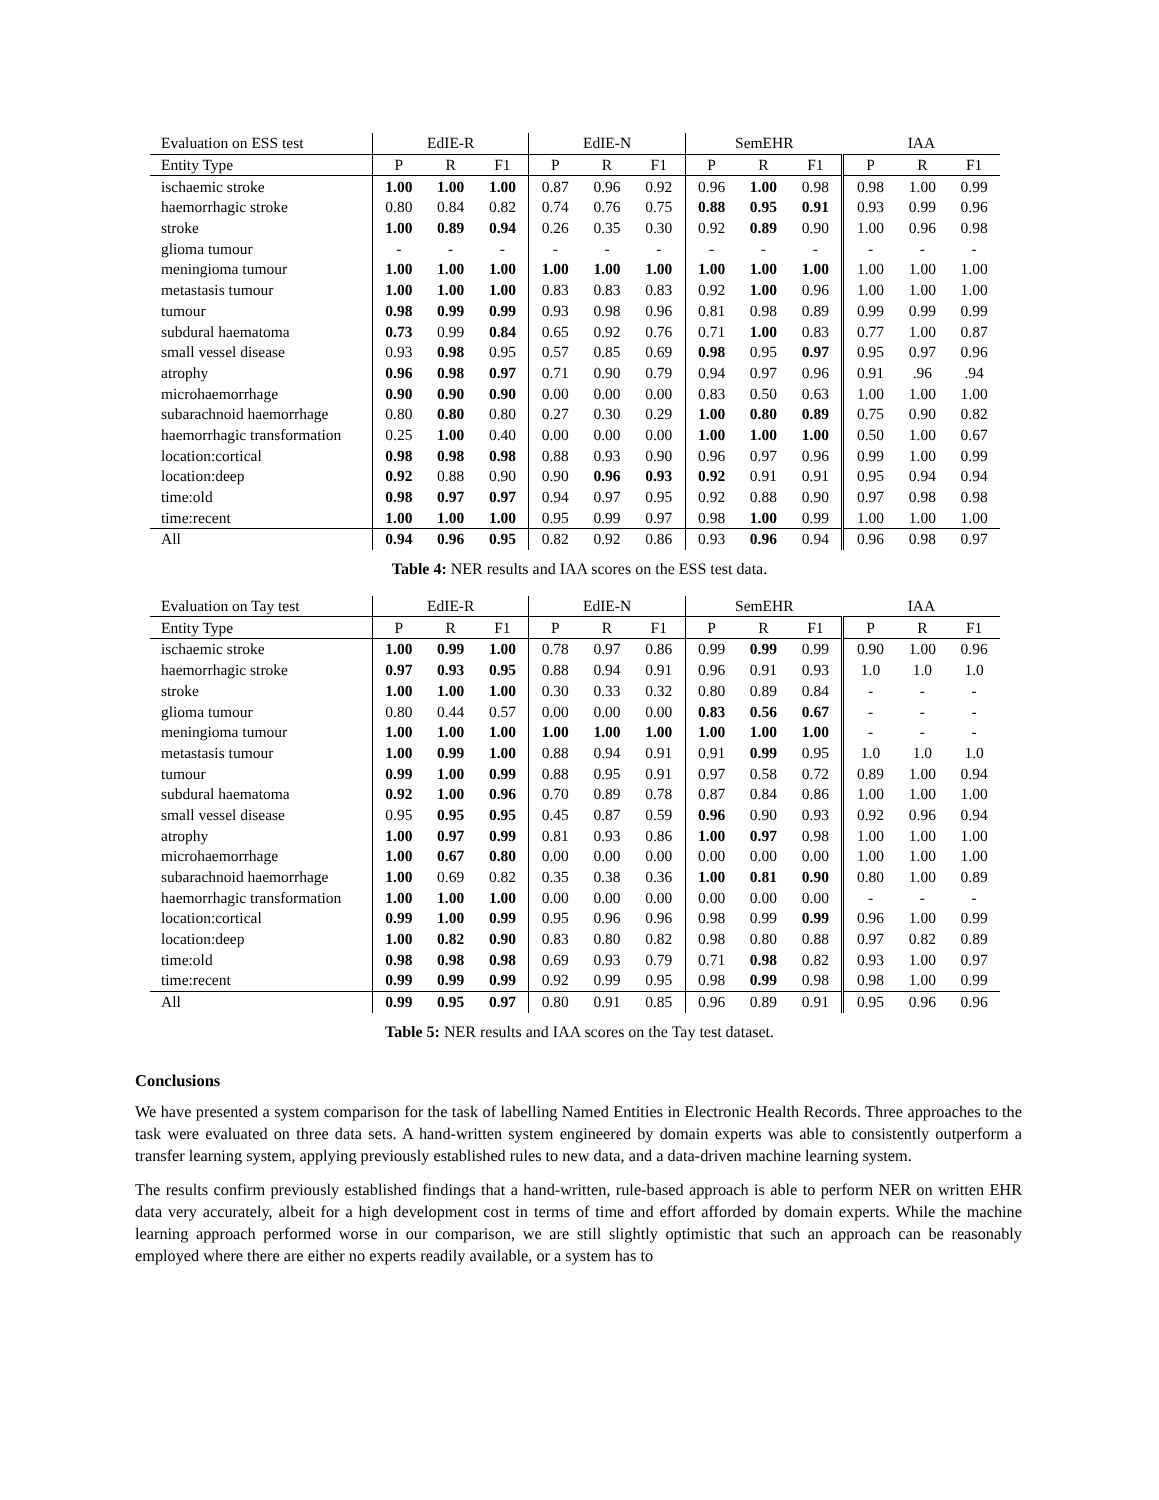| Evaluation on ESS test | EdIE-R | | | EdIE-N | | | SemEHR | | | IAA | | |
| Entity Type | P | R | F1 | P | R | F1 | P | R | F1 | P | R | F1 |
| ischaemic stroke | 1.00 | 1.00 | 1.00 | 0.87 | 0.96 | 0.92 | 0.96 | 1.00 | 0.98 | 0.98 | 1.00 | 0.99 |
| haemorrhagic stroke | 0.80 | 0.84 | 0.82 | 0.74 | 0.76 | 0.75 | 0.88 | 0.95 | 0.91 | 0.93 | 0.99 | 0.96 |
| stroke | 1.00 | 0.89 | 0.94 | 0.26 | 0.35 | 0.30 | 0.92 | 0.89 | 0.90 | 1.00 | 0.96 | 0.98 |
| glioma tumour | - | - | - | - | - | - | - | - | - | - | - | - |
| meningioma tumour | 1.00 | 1.00 | 1.00 | 1.00 | 1.00 | 1.00 | 1.00 | 1.00 | 1.00 | 1.00 | 1.00 | 1.00 |
| metastasis tumour | 1.00 | 1.00 | 1.00 | 0.83 | 0.83 | 0.83 | 0.92 | 1.00 | 0.96 | 1.00 | 1.00 | 1.00 |
| tumour | 0.98 | 0.99 | 0.99 | 0.93 | 0.98 | 0.96 | 0.81 | 0.98 | 0.89 | 0.99 | 0.99 | 0.99 |
| subdural haematoma | 0.73 | 0.99 | 0.84 | 0.65 | 0.92 | 0.76 | 0.71 | 1.00 | 0.83 | 0.77 | 1.00 | 0.87 |
| small vessel disease | 0.93 | 0.98 | 0.95 | 0.57 | 0.85 | 0.69 | 0.98 | 0.95 | 0.97 | 0.95 | 0.97 | 0.96 |
| atrophy | 0.96 | 0.98 | 0.97 | 0.71 | 0.90 | 0.79 | 0.94 | 0.97 | 0.96 | 0.91 | .96 | .94 |
| microhaemorrhage | 0.90 | 0.90 | 0.90 | 0.00 | 0.00 | 0.00 | 0.83 | 0.50 | 0.63 | 1.00 | 1.00 | 1.00 |
| subarachnoid haemorrhage | 0.80 | 0.80 | 0.80 | 0.27 | 0.30 | 0.29 | 1.00 | 0.80 | 0.89 | 0.75 | 0.90 | 0.82 |
| haemorrhagic transformation | 0.25 | 1.00 | 0.40 | 0.00 | 0.00 | 0.00 | 1.00 | 1.00 | 1.00 | 0.50 | 1.00 | 0.67 |
| location:cortical | 0.98 | 0.98 | 0.98 | 0.88 | 0.93 | 0.90 | 0.96 | 0.97 | 0.96 | 0.99 | 1.00 | 0.99 |
| location:deep | 0.92 | 0.88 | 0.90 | 0.90 | 0.96 | 0.93 | 0.92 | 0.91 | 0.91 | 0.95 | 0.94 | 0.94 |
| time:old | 0.98 | 0.97 | 0.97 | 0.94 | 0.97 | 0.95 | 0.92 | 0.88 | 0.90 | 0.97 | 0.98 | 0.98 |
| time:recent | 1.00 | 1.00 | 1.00 | 0.95 | 0.99 | 0.97 | 0.98 | 1.00 | 0.99 | 1.00 | 1.00 | 1.00 |
| All | 0.94 | 0.96 | 0.95 | 0.82 | 0.92 | 0.86 | 0.93 | 0.96 | 0.94 | 0.96 | 0.98 | 0.97 |
Table 4: NER results and IAA scores on the ESS test data.
| Evaluation on Tay test | EdIE-R | | | EdIE-N | | | SemEHR | | | IAA | | |
| Entity Type | P | R | F1 | P | R | F1 | P | R | F1 | P | R | F1 |
| ischaemic stroke | 1.00 | 0.99 | 1.00 | 0.78 | 0.97 | 0.86 | 0.99 | 0.99 | 0.99 | 0.90 | 1.00 | 0.96 |
| haemorrhagic stroke | 0.97 | 0.93 | 0.95 | 0.88 | 0.94 | 0.91 | 0.96 | 0.91 | 0.93 | 1.0 | 1.0 | 1.0 |
| stroke | 1.00 | 1.00 | 1.00 | 0.30 | 0.33 | 0.32 | 0.80 | 0.89 | 0.84 | - | - | - |
| glioma tumour | 0.80 | 0.44 | 0.57 | 0.00 | 0.00 | 0.00 | 0.83 | 0.56 | 0.67 | - | - | - |
| meningioma tumour | 1.00 | 1.00 | 1.00 | 1.00 | 1.00 | 1.00 | 1.00 | 1.00 | 1.00 | - | - | - |
| metastasis tumour | 1.00 | 0.99 | 1.00 | 0.88 | 0.94 | 0.91 | 0.91 | 0.99 | 0.95 | 1.0 | 1.0 | 1.0 |
| tumour | 0.99 | 1.00 | 0.99 | 0.88 | 0.95 | 0.91 | 0.97 | 0.58 | 0.72 | 0.89 | 1.00 | 0.94 |
| subdural haematoma | 0.92 | 1.00 | 0.96 | 0.70 | 0.89 | 0.78 | 0.87 | 0.84 | 0.86 | 1.00 | 1.00 | 1.00 |
| small vessel disease | 0.95 | 0.95 | 0.95 | 0.45 | 0.87 | 0.59 | 0.96 | 0.90 | 0.93 | 0.92 | 0.96 | 0.94 |
| atrophy | 1.00 | 0.97 | 0.99 | 0.81 | 0.93 | 0.86 | 1.00 | 0.97 | 0.98 | 1.00 | 1.00 | 1.00 |
| microhaemorrhage | 1.00 | 0.67 | 0.80 | 0.00 | 0.00 | 0.00 | 0.00 | 0.00 | 0.00 | 1.00 | 1.00 | 1.00 |
| subarachnoid haemorrhage | 1.00 | 0.69 | 0.82 | 0.35 | 0.38 | 0.36 | 1.00 | 0.81 | 0.90 | 0.80 | 1.00 | 0.89 |
| haemorrhagic transformation | 1.00 | 1.00 | 1.00 | 0.00 | 0.00 | 0.00 | 0.00 | 0.00 | 0.00 | - | - | - |
| location:cortical | 0.99 | 1.00 | 0.99 | 0.95 | 0.96 | 0.96 | 0.98 | 0.99 | 0.99 | 0.96 | 1.00 | 0.99 |
| location:deep | 1.00 | 0.82 | 0.90 | 0.83 | 0.80 | 0.82 | 0.98 | 0.80 | 0.88 | 0.97 | 0.82 | 0.89 |
| time:old | 0.98 | 0.98 | 0.98 | 0.69 | 0.93 | 0.79 | 0.71 | 0.98 | 0.82 | 0.93 | 1.00 | 0.97 |
| time:recent | 0.99 | 0.99 | 0.99 | 0.92 | 0.99 | 0.95 | 0.98 | 0.99 | 0.98 | 0.98 | 1.00 | 0.99 |
| All | 0.99 | 0.95 | 0.97 | 0.80 | 0.91 | 0.85 | 0.96 | 0.89 | 0.91 | 0.95 | 0.96 | 0.96 |
Table 5: NER results and IAA scores on the Tay test dataset.
Conclusions
We have presented a system comparison for the task of labelling Named Entities in Electronic Health Records. Three approaches to the task were evaluated on three data sets. A hand-written system engineered by domain experts was able to consistently outperform a transfer learning system, applying previously established rules to new data, and a data-driven machine learning system.
The results confirm previously established findings that a hand-written, rule-based approach is able to perform NER on written EHR data very accurately, albeit for a high development cost in terms of time and effort afforded by domain experts. While the machine learning approach performed worse in our comparison, we are still slightly optimistic that such an approach can be reasonably employed where there are either no experts readily available, or a system has to